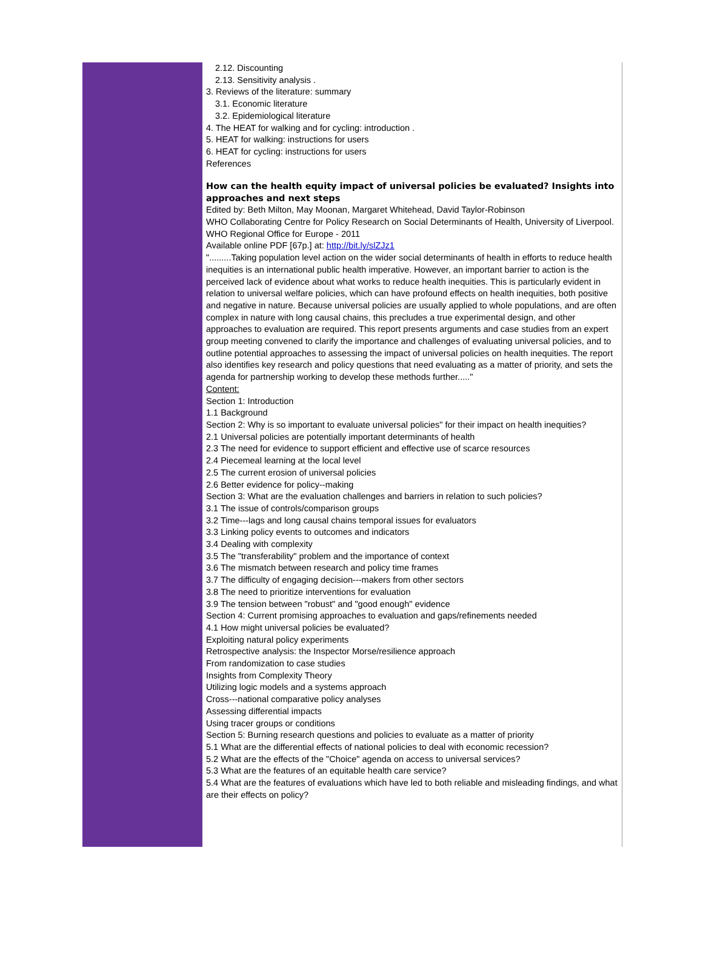2.12. Discounting
2.13. Sensitivity analysis .
3. Reviews of the literature: summary
3.1. Economic literature
3.2. Epidemiological literature
4. The HEAT for walking and for cycling: introduction .
5. HEAT for walking: instructions for users
6. HEAT for cycling: instructions for users
References
How can the health equity impact of universal policies be evaluated? Insights into approaches and next steps
Edited by: Beth Milton, May Moonan, Margaret Whitehead, David Taylor-Robinson
WHO Collaborating Centre for Policy Research on Social Determinants of Health, University of Liverpool. WHO Regional Office for Europe - 2011
Available online PDF [67p.] at: http://bit.ly/slZJz1
".........Taking population level action on the wider social determinants of health in efforts to reduce health inequities is an international public health imperative. However, an important barrier to action is the perceived lack of evidence about what works to reduce health inequities. This is particularly evident in relation to universal welfare policies, which can have profound effects on health inequities, both positive and negative in nature. Because universal policies are usually applied to whole populations, and are often complex in nature with long causal chains, this precludes a true experimental design, and other approaches to evaluation are required. This report presents arguments and case studies from an expert group meeting convened to clarify the importance and challenges of evaluating universal policies, and to outline potential approaches to assessing the impact of universal policies on health inequities. The report also identifies key research and policy questions that need evaluating as a matter of priority, and sets the agenda for partnership working to develop these methods further....."
Content:
Section 1: Introduction
1.1 Background
Section 2: Why is so important to evaluate universal policies" for their impact on health inequities?
2.1 Universal policies are potentially important determinants of health
2.3 The need for evidence to support efficient and effective use of scarce resources
2.4 Piecemeal learning at the local level
2.5 The current erosion of universal policies
2.6 Better evidence for policy--making
Section 3: What are the evaluation challenges and barriers in relation to such policies?
3.1 The issue of controls/comparison groups
3.2 Time---lags and long causal chains temporal issues for evaluators
3.3 Linking policy events to outcomes and indicators
3.4 Dealing with complexity
3.5 The "transferability" problem and the importance of context
3.6 The mismatch between research and policy time frames
3.7 The difficulty of engaging decision---makers from other sectors
3.8 The need to prioritize interventions for evaluation
3.9 The tension between "robust" and "good enough" evidence
Section 4: Current promising approaches to evaluation and gaps/refinements needed
4.1 How might universal policies be evaluated?
Exploiting natural policy experiments
Retrospective analysis: the Inspector Morse/resilience approach
From randomization to case studies
Insights from Complexity Theory
Utilizing logic models and a systems approach
Cross---national comparative policy analyses
Assessing differential impacts
Using tracer groups or conditions
Section 5: Burning research questions and policies to evaluate as a matter of priority
5.1 What are the differential effects of national policies to deal with economic recession?
5.2 What are the effects of the "Choice" agenda on access to universal services?
5.3 What are the features of an equitable health care service?
5.4 What are the features of evaluations which have led to both reliable and misleading findings, and what are their effects on policy?